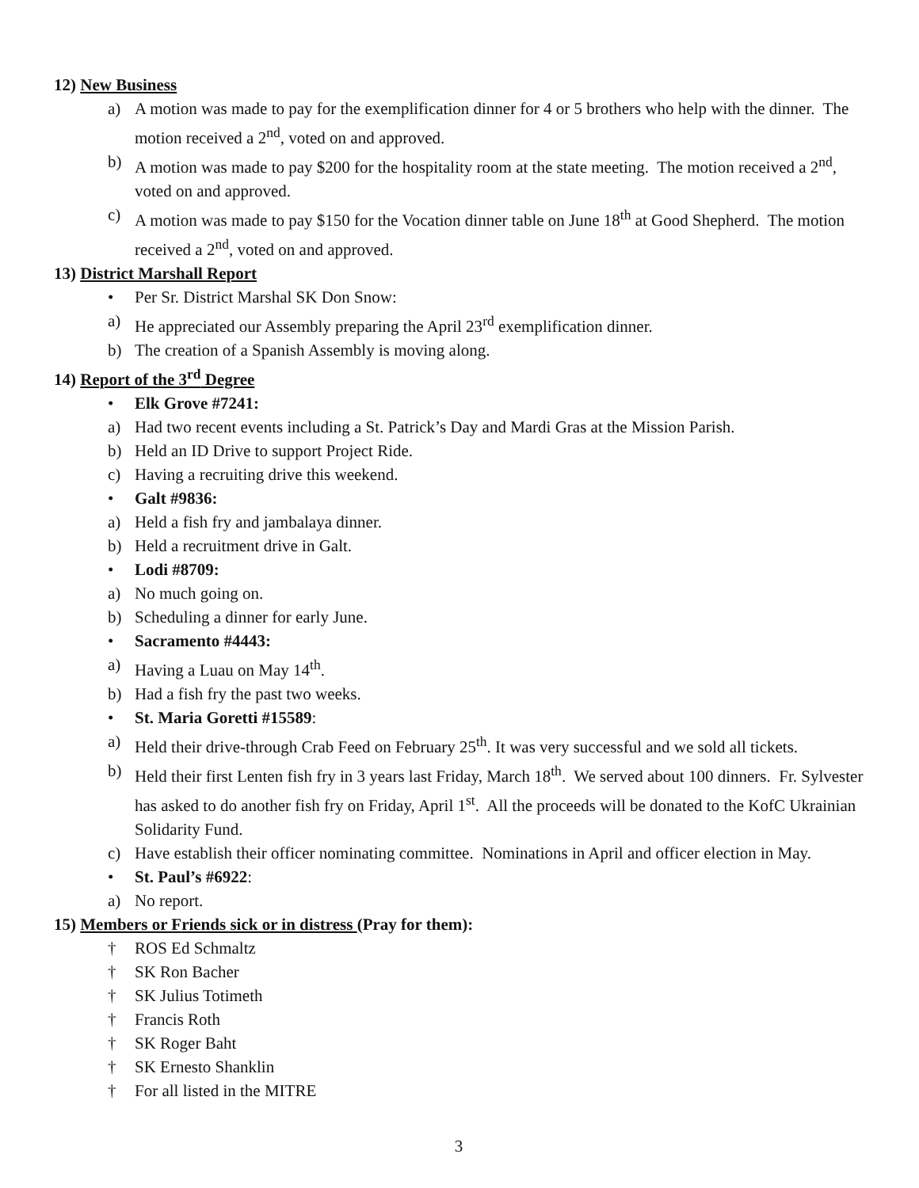12) New Business
a) A motion was made to pay for the exemplification dinner for 4 or 5 brothers who help with the dinner. The motion received a 2<sup>nd</sup>, voted on and approved.
b) A motion was made to pay $200 for the hospitality room at the state meeting. The motion received a 2<sup>nd</sup>, voted on and approved.
c) A motion was made to pay $150 for the Vocation dinner table on June 18<sup>th</sup> at Good Shepherd. The motion received a 2<sup>nd</sup>, voted on and approved.
13) District Marshall Report
• Per Sr. District Marshal SK Don Snow:
a) He appreciated our Assembly preparing the April 23<sup>rd</sup> exemplification dinner.
b) The creation of a Spanish Assembly is moving along.
14) Report of the 3<sup>rd</sup> Degree
• Elk Grove #7241:
a) Had two recent events including a St. Patrick’s Day and Mardi Gras at the Mission Parish.
b) Held an ID Drive to support Project Ride.
c) Having a recruiting drive this weekend.
• Galt #9836:
a) Held a fish fry and jambalaya dinner.
b) Held a recruitment drive in Galt.
• Lodi #8709:
a) No much going on.
b) Scheduling a dinner for early June.
• Sacramento #4443:
a) Having a Luau on May 14<sup>th</sup>.
b) Had a fish fry the past two weeks.
• St. Maria Goretti #15589:
a) Held their drive-through Crab Feed on February 25<sup>th</sup>. It was very successful and we sold all tickets.
b) Held their first Lenten fish fry in 3 years last Friday, March 18<sup>th</sup>. We served about 100 dinners. Fr. Sylvester has asked to do another fish fry on Friday, April 1<sup>st</sup>. All the proceeds will be donated to the KofC Ukrainian Solidarity Fund.
c) Have establish their officer nominating committee. Nominations in April and officer election in May.
• St. Paul’s #6922:
a) No report.
15) Members or Friends sick or in distress (Pray for them):
† ROS Ed Schmaltz
† SK Ron Bacher
† SK Julius Totimeth
† Francis Roth
† SK Roger Baht
† SK Ernesto Shanklin
† For all listed in the MITRE
3